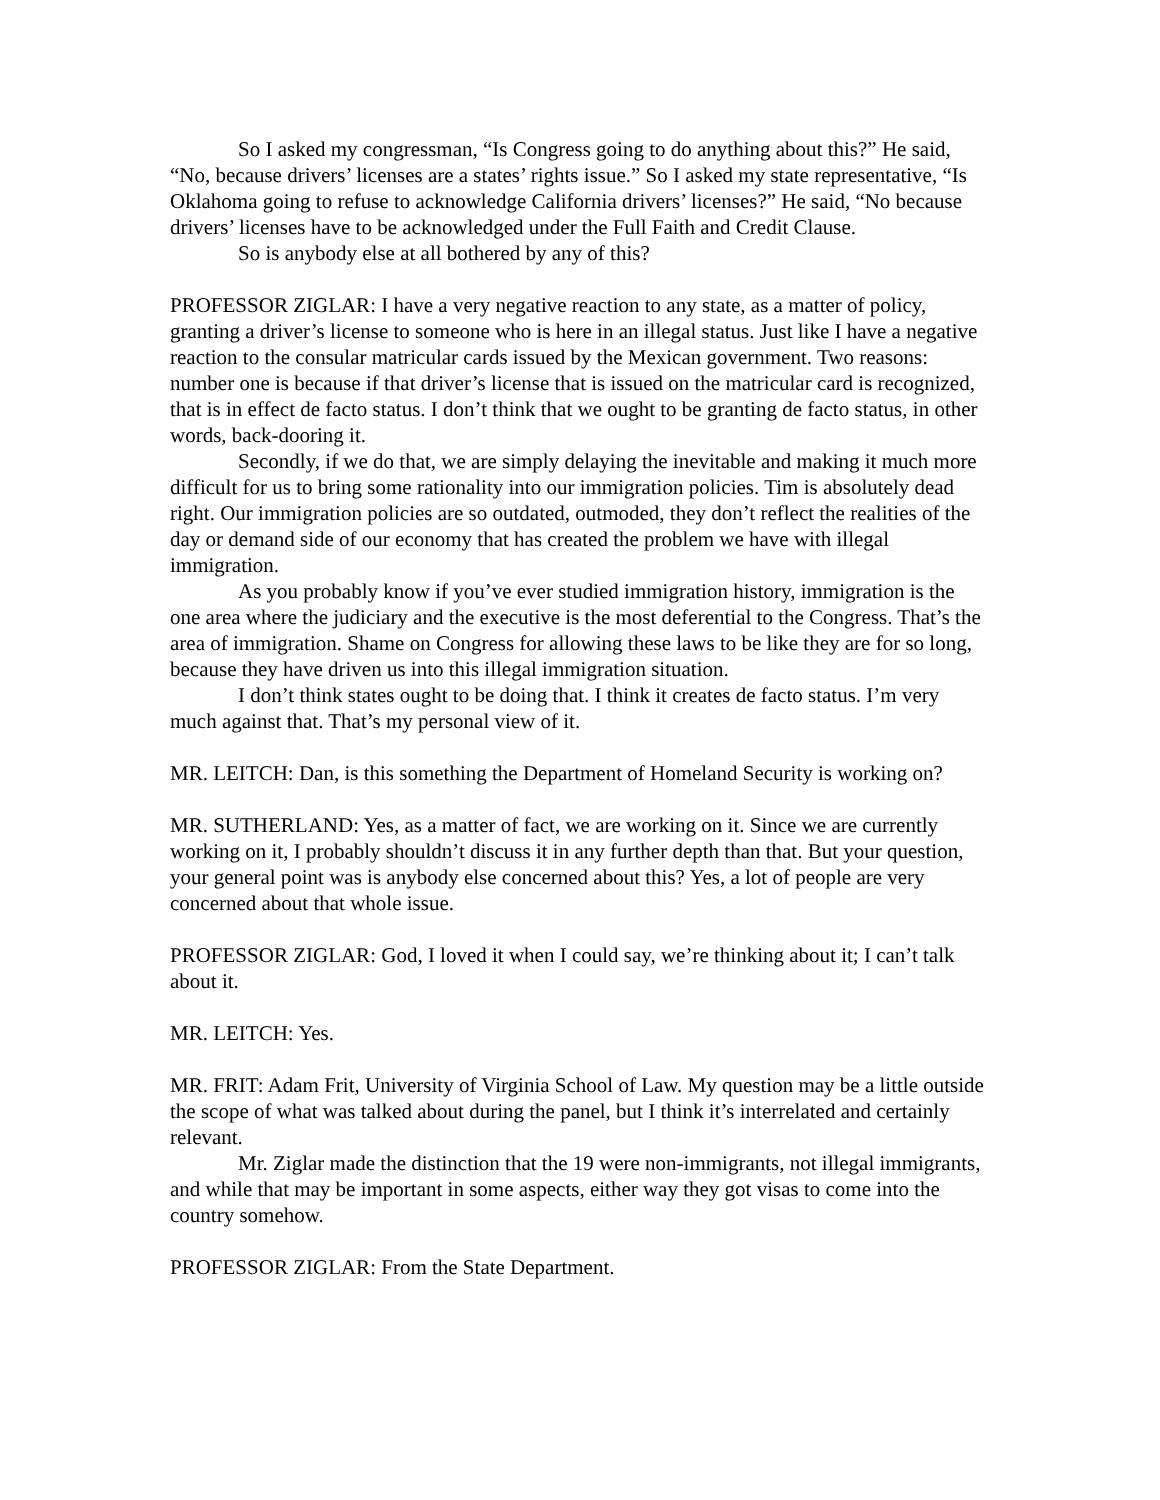So I asked my congressman, “Is Congress going to do anything about this?” He said, “No, because drivers’ licenses are a states’ rights issue.” So I asked my state representative, “Is Oklahoma going to refuse to acknowledge California drivers’ licenses?” He said, “No because drivers’ licenses have to be acknowledged under the Full Faith and Credit Clause.
So is anybody else at all bothered by any of this?
PROFESSOR ZIGLAR: I have a very negative reaction to any state, as a matter of policy, granting a driver’s license to someone who is here in an illegal status. Just like I have a negative reaction to the consular matricular cards issued by the Mexican government. Two reasons: number one is because if that driver’s license that is issued on the matricular card is recognized, that is in effect de facto status. I don’t think that we ought to be granting de facto status, in other words, back-dooring it.
Secondly, if we do that, we are simply delaying the inevitable and making it much more difficult for us to bring some rationality into our immigration policies. Tim is absolutely dead right. Our immigration policies are so outdated, outmoded, they don’t reflect the realities of the day or demand side of our economy that has created the problem we have with illegal immigration.
As you probably know if you’ve ever studied immigration history, immigration is the one area where the judiciary and the executive is the most deferential to the Congress. That’s the area of immigration. Shame on Congress for allowing these laws to be like they are for so long, because they have driven us into this illegal immigration situation.
I don’t think states ought to be doing that. I think it creates de facto status. I’m very much against that. That’s my personal view of it.
MR. LEITCH: Dan, is this something the Department of Homeland Security is working on?
MR. SUTHERLAND: Yes, as a matter of fact, we are working on it. Since we are currently working on it, I probably shouldn’t discuss it in any further depth than that. But your question, your general point was is anybody else concerned about this? Yes, a lot of people are very concerned about that whole issue.
PROFESSOR ZIGLAR: God, I loved it when I could say, we’re thinking about it; I can’t talk about it.
MR. LEITCH: Yes.
MR. FRIT: Adam Frit, University of Virginia School of Law. My question may be a little outside the scope of what was talked about during the panel, but I think it’s interrelated and certainly relevant.
Mr. Ziglar made the distinction that the 19 were non-immigrants, not illegal immigrants, and while that may be important in some aspects, either way they got visas to come into the country somehow.
PROFESSOR ZIGLAR: From the State Department.